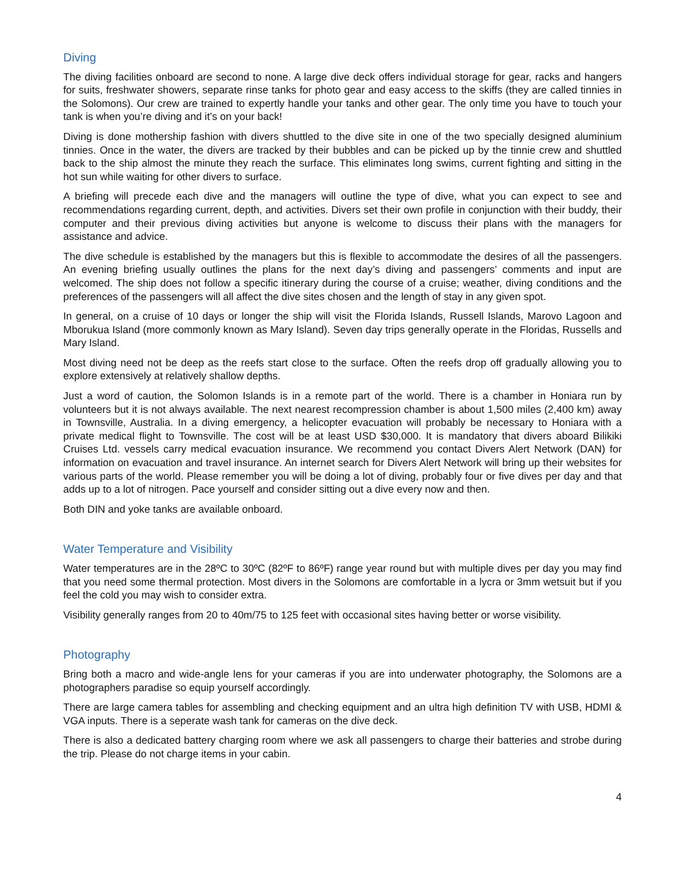Diving
The diving facilities onboard are second to none. A large dive deck offers individual storage for gear, racks and hangers for suits, freshwater showers, separate rinse tanks for photo gear and easy access to the skiffs (they are called tinnies in the Solomons). Our crew are trained to expertly handle your tanks and other gear. The only time you have to touch your tank is when you’re diving and it’s on your back!
Diving is done mothership fashion with divers shuttled to the dive site in one of the two specially designed aluminium tinnies. Once in the water, the divers are tracked by their bubbles and can be picked up by the tinnie crew and shuttled back to the ship almost the minute they reach the surface. This eliminates long swims, current fighting and sitting in the hot sun while waiting for other divers to surface.
A briefing will precede each dive and the managers will outline the type of dive, what you can expect to see and recommendations regarding current, depth, and activities. Divers set their own profile in conjunction with their buddy, their computer and their previous diving activities but anyone is welcome to discuss their plans with the managers for assistance and advice.
The dive schedule is established by the managers but this is flexible to accommodate the desires of all the passengers. An evening briefing usually outlines the plans for the next day’s diving and passengers’ comments and input are welcomed. The ship does not follow a specific itinerary during the course of a cruise; weather, diving conditions and the preferences of the passengers will all affect the dive sites chosen and the length of stay in any given spot.
In general, on a cruise of 10 days or longer the ship will visit the Florida Islands, Russell Islands, Marovo Lagoon and Mborukua Island (more commonly known as Mary Island). Seven day trips generally operate in the Floridas, Russells and Mary Island.
Most diving need not be deep as the reefs start close to the surface. Often the reefs drop off gradually allowing you to explore extensively at relatively shallow depths.
Just a word of caution, the Solomon Islands is in a remote part of the world. There is a chamber in Honiara run by volunteers but it is not always available. The next nearest recompression chamber is about 1,500 miles (2,400 km) away in Townsville, Australia. In a diving emergency, a helicopter evacuation will probably be necessary to Honiara with a private medical flight to Townsville. The cost will be at least USD $30,000. It is mandatory that divers aboard Bilikiki Cruises Ltd. vessels carry medical evacuation insurance. We recommend you contact Divers Alert Network (DAN) for information on evacuation and travel insurance. An internet search for Divers Alert Network will bring up their websites for various parts of the world. Please remember you will be doing a lot of diving, probably four or five dives per day and that adds up to a lot of nitrogen. Pace yourself and consider sitting out a dive every now and then.
Both DIN and yoke tanks are available onboard.
Water Temperature and Visibility
Water temperatures are in the 28ºC to 30ºC (82ºF to 86ºF) range year round but with multiple dives per day you may find that you need some thermal protection. Most divers in the Solomons are comfortable in a lycra or 3mm wetsuit but if you feel the cold you may wish to consider extra.
Visibility generally ranges from 20 to 40m/75 to 125 feet with occasional sites having better or worse visibility.
Photography
Bring both a macro and wide-angle lens for your cameras if you are into underwater photography, the Solomons are a photographers paradise so equip yourself accordingly.
There are large camera tables for assembling and checking equipment and an ultra high definition TV with USB, HDMI & VGA inputs. There is a seperate wash tank for cameras on the dive deck.
There is also a dedicated battery charging room where we ask all passengers to charge their batteries and strobe during the trip. Please do not charge items in your cabin.
4